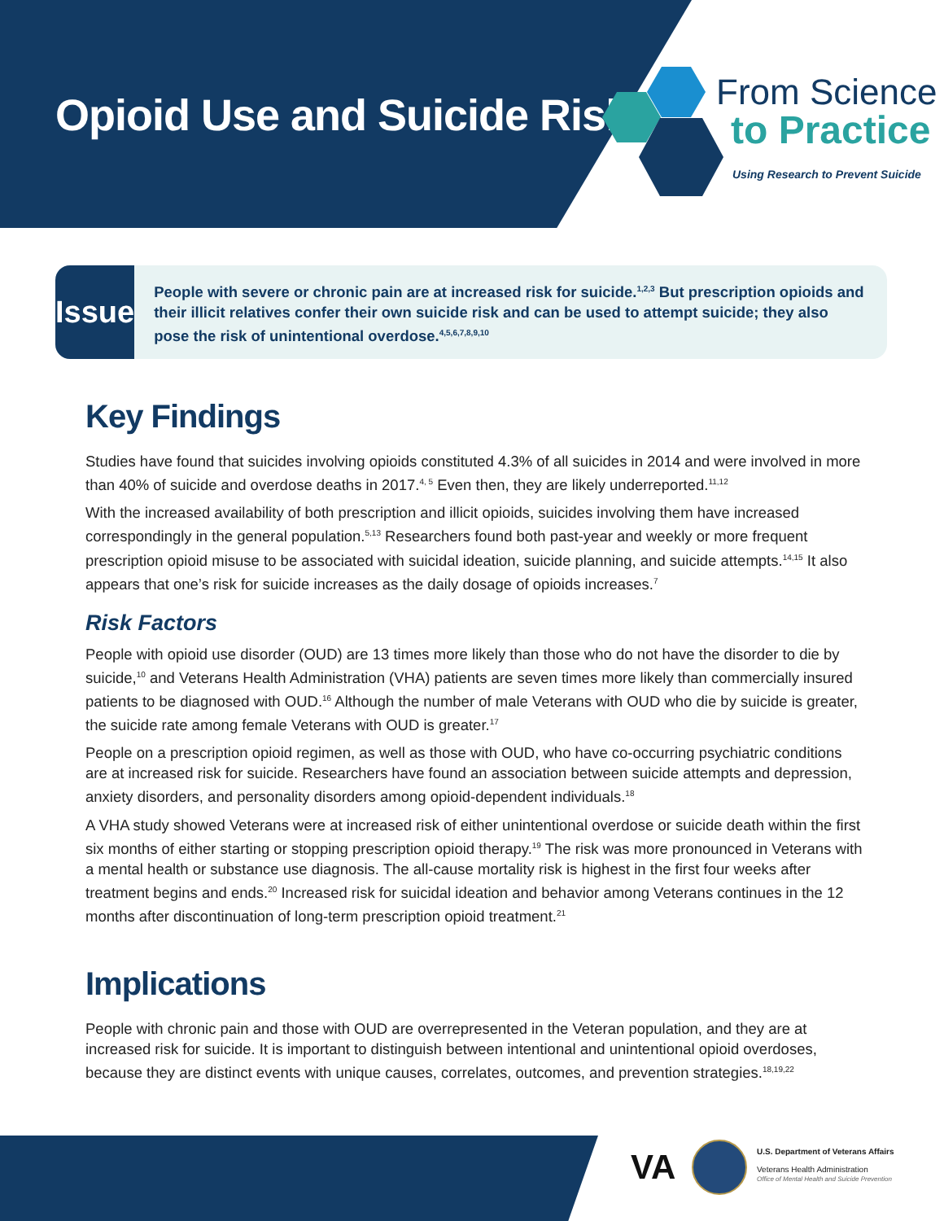Opioid Use and Suicide Risk
From Science
to Practice
Using Research to Prevent Suicide
Issue
People with severe or chronic pain are at increased risk for suicide.<sup>1,2,3</sup> But prescription opioids and their illicit relatives confer their own suicide risk and can be used to attempt suicide; they also pose the risk of unintentional overdose.<sup>4,5,6,7,8,9,10</sup>
Key Findings
Studies have found that suicides involving opioids constituted 4.3% of all suicides in 2014 and were involved in more than 40% of suicide and overdose deaths in 2017.<sup>4, 5</sup> Even then, they are likely underreported.<sup>11,12</sup>
With the increased availability of both prescription and illicit opioids, suicides involving them have increased correspondingly in the general population.<sup>5,13</sup> Researchers found both past-year and weekly or more frequent prescription opioid misuse to be associated with suicidal ideation, suicide planning, and suicide attempts.<sup>14,15</sup> It also appears that one’s risk for suicide increases as the daily dosage of opioids increases.<sup>7</sup>
Risk Factors
People with opioid use disorder (OUD) are 13 times more likely than those who do not have the disorder to die by suicide,<sup>10</sup> and Veterans Health Administration (VHA) patients are seven times more likely than commercially insured patients to be diagnosed with OUD.<sup>16</sup> Although the number of male Veterans with OUD who die by suicide is greater, the suicide rate among female Veterans with OUD is greater.<sup>17</sup>
People on a prescription opioid regimen, as well as those with OUD, who have co-occurring psychiatric conditions are at increased risk for suicide. Researchers have found an association between suicide attempts and depression, anxiety disorders, and personality disorders among opioid-dependent individuals.<sup>18</sup>
A VHA study showed Veterans were at increased risk of either unintentional overdose or suicide death within the first six months of either starting or stopping prescription opioid therapy.<sup>19</sup> The risk was more pronounced in Veterans with a mental health or substance use diagnosis. The all-cause mortality risk is highest in the first four weeks after treatment begins and ends.<sup>20</sup> Increased risk for suicidal ideation and behavior among Veterans continues in the 12 months after discontinuation of long-term prescription opioid treatment.<sup>21</sup>
Implications
People with chronic pain and those with OUD are overrepresented in the Veteran population, and they are at increased risk for suicide. It is important to distinguish between intentional and unintentional opioid overdoses, because they are distinct events with unique causes, correlates, outcomes, and prevention strategies.<sup>18,19,22</sup>
VA
U.S. Department of Veterans Affairs
Veterans Health Administration
Office of Mental Health and Suicide Prevention